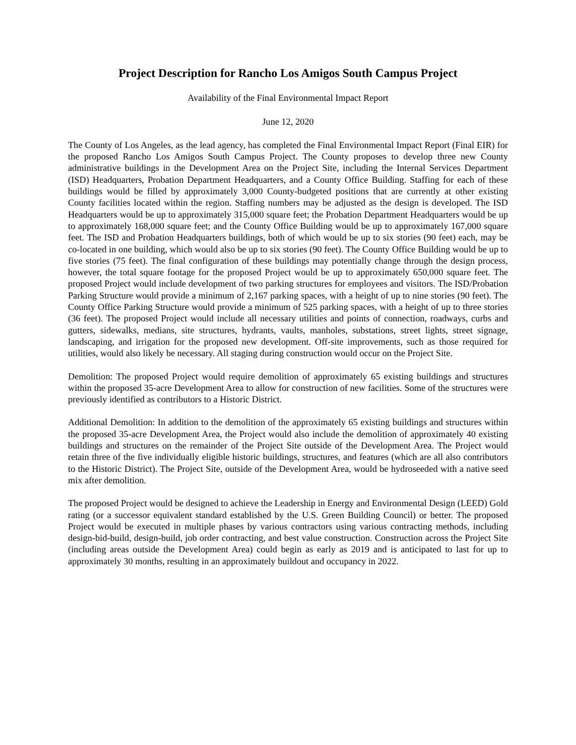Project Description for Rancho Los Amigos South Campus Project
Availability of the Final Environmental Impact Report
June 12, 2020
The County of Los Angeles, as the lead agency, has completed the Final Environmental Impact Report (Final EIR) for the proposed Rancho Los Amigos South Campus Project. The County proposes to develop three new County administrative buildings in the Development Area on the Project Site, including the Internal Services Department (ISD) Headquarters, Probation Department Headquarters, and a County Office Building. Staffing for each of these buildings would be filled by approximately 3,000 County-budgeted positions that are currently at other existing County facilities located within the region. Staffing numbers may be adjusted as the design is developed. The ISD Headquarters would be up to approximately 315,000 square feet; the Probation Department Headquarters would be up to approximately 168,000 square feet; and the County Office Building would be up to approximately 167,000 square feet. The ISD and Probation Headquarters buildings, both of which would be up to six stories (90 feet) each, may be co-located in one building, which would also be up to six stories (90 feet). The County Office Building would be up to five stories (75 feet). The final configuration of these buildings may potentially change through the design process, however, the total square footage for the proposed Project would be up to approximately 650,000 square feet. The proposed Project would include development of two parking structures for employees and visitors. The ISD/Probation Parking Structure would provide a minimum of 2,167 parking spaces, with a height of up to nine stories (90 feet). The County Office Parking Structure would provide a minimum of 525 parking spaces, with a height of up to three stories (36 feet). The proposed Project would include all necessary utilities and points of connection, roadways, curbs and gutters, sidewalks, medians, site structures, hydrants, vaults, manholes, substations, street lights, street signage, landscaping, and irrigation for the proposed new development. Off-site improvements, such as those required for utilities, would also likely be necessary. All staging during construction would occur on the Project Site.
Demolition: The proposed Project would require demolition of approximately 65 existing buildings and structures within the proposed 35-acre Development Area to allow for construction of new facilities. Some of the structures were previously identified as contributors to a Historic District.
Additional Demolition: In addition to the demolition of the approximately 65 existing buildings and structures within the proposed 35-acre Development Area, the Project would also include the demolition of approximately 40 existing buildings and structures on the remainder of the Project Site outside of the Development Area. The Project would retain three of the five individually eligible historic buildings, structures, and features (which are all also contributors to the Historic District). The Project Site, outside of the Development Area, would be hydroseeded with a native seed mix after demolition.
The proposed Project would be designed to achieve the Leadership in Energy and Environmental Design (LEED) Gold rating (or a successor equivalent standard established by the U.S. Green Building Council) or better. The proposed Project would be executed in multiple phases by various contractors using various contracting methods, including design-bid-build, design-build, job order contracting, and best value construction. Construction across the Project Site (including areas outside the Development Area) could begin as early as 2019 and is anticipated to last for up to approximately 30 months, resulting in an approximately buildout and occupancy in 2022.